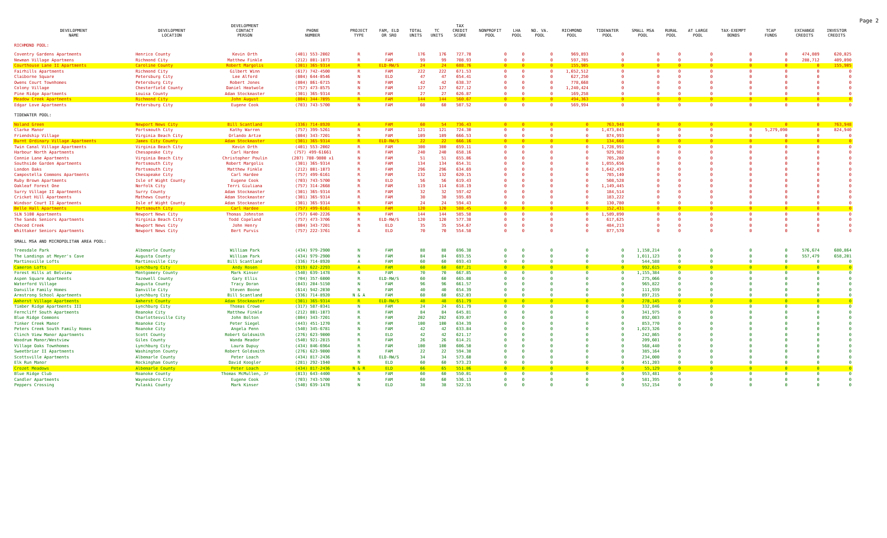Page 2
| DEVELOPMENT NAME | DEVELOPMENT LOCATION | DEVELOPMENT CONTACT PERSON | PHONE NUMBER | PROJECT TYPE | FAM, ELD OR SRO | TOTAL UNITS | TC UNITS | TAX CREDIT SCORE | NONPROFIT POOL | LHA POOL | NO. VA. POOL | RICHMOND POOL | TIDEWATER POOL | SMALL MSA POOL | RURAL POOL | AT LARGE POOL | TAX-EXEMPT BONDS | TCAP FUNDS | EXCHANGE CREDITS | INVESTOR CREDITS |
| --- | --- | --- | --- | --- | --- | --- | --- | --- | --- | --- | --- | --- | --- | --- | --- | --- | --- | --- | --- | --- |
| RICHMOND POOL: | | | | | | | | | | | | | | | | | | | | |
| Coventry Gardens Apartments | Henrico County | Kevin Orth | (401) 553-2002 | R | FAM | 176 | 176 | 727.78 | 0 | 0 | 0 | 969,893 | 0 | 0 | 0 | 0 | 0 | 0 | 474,089 | 620,025 |
| Newman Village Apartmens | Richmond City | Matthew Finkle | (212) 801-1073 | R | FAM | 99 | 99 | 708.93 | 0 | 0 | 0 | 597,705 | 0 | 0 | 0 | 0 | 0 | 0 | 288,712 | 409,090 |
| Courthouse Lane II Apartments | Caroline County | Robert Margolis | (301) 365-9314 | R | ELD-RW/S | 24 | 24 | 688.76 | 0 | 0 | 0 | 155,905 | 0 | 0 | 0 | 0 | 0 | 0 | 0 | 155,905 |
| Fairhills Apartments | Richmond City | Gilbert Winn | (617) 742-4500 | R | FAM | 222 | 222 | 671.53 | 0 | 0 | 0 | 1,652,512 | 0 | 0 | 0 | 0 | 0 | 0 | 0 | 0 |
| Claiborne Square | Petersburg City | Lee Alford | (804) 644-0546 | N | ELD | 47 | 47 | 654.41 | 0 | 0 | 0 | 627,250 | 0 | 0 | 0 | 0 | 0 | 0 | 0 | 0 |
| Owens Court Townhomes | Petersburg City | Robert Jones | (804) 861-6715 | N | FAM | 42 | 42 | 638.37 | 0 | 0 | 0 | 778,668 | 0 | 0 | 0 | 0 | 0 | 0 | 0 | 0 |
| Colony Village | Chesterfield County | Daniel Heatwole | (757) 473-8575 | N | FAM | 127 | 127 | 627.12 | 0 | 0 | 0 | 1,240,424 | 0 | 0 | 0 | 0 | 0 | 0 | 0 | 0 |
| Pine Ridge Apartments | Louisa County | Adam Stockmaster | (301) 365-9314 | R | FAM | 27 | 27 | 626.87 | 0 | 0 | 0 | 169,258 | 0 | 0 | 0 | 0 | 0 | 0 | 0 | 0 |
| Meadow Creek Apartments | Richmond City | John August | (804) 344-7095 | R | FAM | 144 | 144 | 560.67 | 0 | 0 | 0 | 494,363 | 0 | 0 | 0 | 0 | 0 | 0 | 0 | 0 |
| Edgar Love Apartments | Petersburg City | Eugene Cook | (703) 743-5700 | N | FAM | 60 | 60 | 507.52 | 0 | 0 | 0 | 569,994 | 0 | 0 | 0 | 0 | 0 | 0 | 0 | 0 |
| TIDEWATER POOL: | | | | | | | | | | | | | | | | | | | | |
| Noland Green | Newport News City | Bill Scantland | (336) 714-8920 | A | FAM | 60 | 54 | 736.43 | 0 | 0 | 0 | 0 | 763,948 | 0 | 0 | 0 | 0 | 0 | 0 | 763,948 |
| Clarke Manor | Portsmouth City | Kathy Warren | (757) 399-5261 | N | FAM | 121 | 121 | 724.30 | 0 | 0 | 0 | 0 | 1,473,043 | 0 | 0 | 0 | 0 | 5,279,090 | 0 | 824,940 |
| Friendship Village | Virginia Beach City | Orlando Artze | (804) 343-7201 | R | FAM | 109 | 109 | 666.53 | 0 | 0 | 0 | 0 | 874,993 | 0 | 0 | 0 | 0 | 0 | 0 | 0 |
| Burnt Ordinary Village Apartments | James City County | Adam Stockmaster | (301) 365-9314 | R | ELD-RW/S | 22 | 22 | 666.16 | 0 | 0 | 0 | 0 | 134,668 | 0 | 0 | 0 | 0 | 0 | 0 | 0 |
| Twin Canal Village Apartments | Virginia Beach City | Kevin Orth | (401) 553-2002 | R | FAM | 300 | 300 | 659.11 | 0 | 0 | 0 | 0 | 1,728,991 | 0 | 0 | 0 | 0 | 0 | 0 | 0 |
| Harbour North Apartments | Chesapeake City | Carl Hardee | (757) 499-61661 | R | FAM | 240 | 240 | 658.16 | 0 | 0 | 0 | 0 | 929,982 | 0 | 0 | 0 | 0 | 0 | 0 | 0 |
| Connie Lane Apartments | Virginia Beach City | Christopher Poulin | (207) 780-9800 x1 | N | FAM | 51 | 51 | 655.06 | 0 | 0 | 0 | 0 | 705,280 | 0 | 0 | 0 | 0 | 0 | 0 | 0 |
| Southside Garden Apartments | Portsmouth City | Robert Margolis | (301) 365-9314 | R | FAM | 134 | 134 | 654.31 | 0 | 0 | 0 | 0 | 1,055,656 | 0 | 0 | 0 | 0 | 0 | 0 | 0 |
| London Oaks | Portsmouth City | Matthew Finkle | (212) 801-1073 | R | FAM | 296 | 296 | 634.69 | 0 | 0 | 0 | 0 | 1,642,439 | 0 | 0 | 0 | 0 | 0 | 0 | 0 |
| Campostella Commons Apartments | Chesapeake City | Carl Hardee | (757) 499-6161 | R | FAM | 132 | 132 | 620.15 | 0 | 0 | 0 | 0 | 785,140 | 0 | 0 | 0 | 0 | 0 | 0 | 0 |
| Ruby Brown Apartments | Isle of Wight County | Eugene Cook | (703) 743-5700 | N | ELD | 56 | 56 | 619.43 | 0 | 0 | 0 | 0 | 508,528 | 0 | 0 | 0 | 0 | 0 | 0 | 0 |
| Oakleaf Forest One | Norfolk City | Terri Giuliana | (757) 314-2668 | R | FAM | 119 | 114 | 618.19 | 0 | 0 | 0 | 0 | 1,149,445 | 0 | 0 | 0 | 0 | 0 | 0 | 0 |
| Surry Village II Apartments | Surry County | Adam Stockmaster | (301) 365-9314 | R | FAM | 32 | 32 | 597.42 | 0 | 0 | 0 | 0 | 184,514 | 0 | 0 | 0 | 0 | 0 | 0 | 0 |
| Cricket Hill Apartments | Mathews County | Adam Stockmaster | (301) 365-9314 | R | FAM | 30 | 30 | 595.69 | 0 | 0 | 0 | 0 | 183,222 | 0 | 0 | 0 | 0 | 0 | 0 | 0 |
| Windsor Court II Apartments | Isle of Wight County | Adam Stockmaster | (301) 365-9314 | R | FAM | 24 | 24 | 594.43 | 0 | 0 | 0 | 0 | 130,780 | 0 | 0 | 0 | 0 | 0 | 0 | 0 |
| Belle Hall Apartments | Portsmouth City | Carl Hardee | (757) 499-6161 | N | FAM | 120 | 120 | 588.45 | 0 | 0 | 0 | 0 | 152,431 | 0 | 0 | 0 | 0 | 0 | 0 | 0 |
| SLN 5100 Apartments | Newport News City | Thomas Johnston | (757) 640-2226 | N | FAM | 144 | 144 | 585.58 | 0 | 0 | 0 | 0 | 1,589,890 | 0 | 0 | 0 | 0 | 0 | 0 | 0 |
| The Sands Seniors Apartments | Virginia Beach City | Todd Copeland | (757) 473-3706 | R | ELD-RW/S | 120 | 120 | 577.38 | 0 | 0 | 0 | 0 | 617,625 | 0 | 0 | 0 | 0 | 0 | 0 | 0 |
| Checed Creek | Newport News City | John Henry | (804) 343-7201 | N | ELD | 35 | 35 | 554.67 | 0 | 0 | 0 | 0 | 484,213 | 0 | 0 | 0 | 0 | 0 | 0 | 0 |
| Whittaker Seniors Apartments | Newport News City | Bert Purvis | (757) 222-3761 | A | ELD | 70 | 70 | 554.58 | 0 | 0 | 0 | 0 | 877,570 | 0 | 0 | 0 | 0 | 0 | 0 | 0 |
| SMALL MSA AND MICROPOLITAN AREA POOL: | | | | | | | | | | | | | | | | | | | | |
| Treesdale Park | Albemarle County | William Park | (434) 979-2900 | N | FAM | 88 | 88 | 696.38 | 0 | 0 | 0 | 0 | 0 | 1,158,214 | 0 | 0 | 0 | 0 | 576,674 | 680,864 |
| The Landings at Meyer's Cave | Augusta County | William Park | (434) 979-2900 | N | FAM | 84 | 84 | 693.55 | 0 | 0 | 0 | 0 | 0 | 1,011,123 | 0 | 0 | 0 | 0 | 557,479 | 658,201 |
| Martinsville Lofts | Martinsville City | Bill Scantland | (336) 714-8920 | A | FAM | 60 | 60 | 693.43 | 0 | 0 | 0 | 0 | 0 | 544,588 | 0 | 0 | 0 | 0 | 0 | 0 |
| Cameron Lofts | Lynchburg City | Andy Rosen | (919) 622-2293 | A | FAM | 60 | 60 | 687.21 | 0 | 0 | 0 | 0 | 0 | 992,615 | 0 | 0 | 0 | 0 | 0 | 0 |
| Forest Hills at Belview | Montgomery County | Mark Kinser | (540) 639-1478 | N | FAM | 70 | 70 | 667.85 | 0 | 0 | 0 | 0 | 0 | 1,155,384 | 0 | 0 | 0 | 0 | 0 | 0 |
| Aspen Square Apartments | Tazewell County | Gary Ellis | (704) 357-6000 | R | ELD-RW/S | 60 | 60 | 665.08 | 0 | 0 | 0 | 0 | 0 | 275,066 | 0 | 0 | 0 | 0 | 0 | 0 |
| Waterford Village | Augusta County | Tracy Doran | (843) 284-5150 | N | FAM | 96 | 96 | 661.57 | 0 | 0 | 0 | 0 | 0 | 965,822 | 0 | 0 | 0 | 0 | 0 | 0 |
| Danville Family Homes | Danville City | Steven Boone | (614) 942-2030 | N | FAM | 40 | 40 | 654.39 | 0 | 0 | 0 | 0 | 0 | 111,939 | 0 | 0 | 0 | 0 | 0 | 0 |
| Armstrong School Apartments | Lynchburg City | Bill Scantland | (336) 714-8920 | N & A | FAM | 60 | 60 | 652.03 | 0 | 0 | 0 | 0 | 0 | 897,215 | 0 | 0 | 0 | 0 | 0 | 0 |
| Amherst Village Apartments | Amherst County | Adam Stockmaster | (301) 365-9314 | R | ELD-RW/S | 48 | 48 | 651.79 | 0 | 0 | 0 | 0 | 0 | 278,145 | 0 | 0 | 0 | 0 | 0 | 0 |
| Timber Ridge Apartments III | Lynchburg City | Thomas Crowe | (317) 587-0341 | N | FAM | 24 | 24 | 651.79 | 0 | 0 | 0 | 0 | 0 | 332,846 | 0 | 0 | 0 | 0 | 0 | 0 |
| Ferncliff South Apartments | Roanoke City | Matthew Finkle | (212) 801-1073 | R | FAM | 84 | 84 | 645.81 | 0 | 0 | 0 | 0 | 0 | 341,975 | 0 | 0 | 0 | 0 | 0 | 0 |
| Blue Ridge Commons | Charlottesville City | John Bolton | (804) 343-7201 | R | FAM | 202 | 202 | 639.07 | 0 | 0 | 0 | 0 | 0 | 892,083 | 0 | 0 | 0 | 0 | 0 | 0 |
| Tinker Creek Manor | Roanoke City | Peter Siegel | (443) 451-1270 | R | FAM | 100 | 100 | 634.39 | 0 | 0 | 0 | 0 | 0 | 853,770 | 0 | 0 | 0 | 0 | 0 | 0 |
| Peters Creek South Family Homes | Roanoke City | Angela Penn | (540) 345-6781 | N | FAM | 42 | 42 | 633.84 | 0 | 0 | 0 | 0 | 0 | 1,023,326 | 0 | 0 | 0 | 0 | 0 | 0 |
| Clinch View Manor Apartments | Scott County | Robert Goldsmith | (276) 623-9000 | R | ELD | 42 | 42 | 621.17 | 0 | 0 | 0 | 0 | 0 | 242,865 | 0 | 0 | 0 | 0 | 0 | 0 |
| Woodrum Manor/Westview | Giles County | Wanda Meador | (540) 921-2815 | R | FAM | 26 | 26 | 614.21 | 0 | 0 | 0 | 0 | 0 | 209,601 | 0 | 0 | 0 | 0 | 0 | 0 |
| Village Oaks Townhomes | Lynchburg City | Laura Dupuy | (434) 846-6964 | R | FAM | 100 | 100 | 606.50 | 0 | 0 | 0 | 0 | 0 | 568,440 | 0 | 0 | 0 | 0 | 0 | 0 |
| Sweetbriar II Apartments | Washington County | Robert Goldsmith | (276) 623-9000 | N | FAM | 22 | 22 | 594.38 | 0 | 0 | 0 | 0 | 0 | 385,164 | 0 | 0 | 0 | 0 | 0 | 0 |
| Scottsville Apartments | Albemarle County | Peter Loach | (434) 817-2436 | R | ELD-RW/S | 34 | 34 | 573.60 | 0 | 0 | 0 | 0 | 0 | 234,000 | 0 | 0 | 0 | 0 | 0 | 0 |
| Elk Run Manor | Rockingham County | David Koogler | (281) 292-1940 | N | ELD | 60 | 60 | 573.23 | 0 | 0 | 0 | 0 | 0 | 451,203 | 0 | 0 | 0 | 0 | 0 | 0 |
| Crozet Meadows | Albemarle County | Peter Loach | (434) 817-2436 | N & R | ELD | 66 | 65 | 551.06 | 0 | 0 | 0 | 0 | 0 | 55,129 | 0 | 0 | 0 | 0 | 0 | 0 |
| Blue Ridge Club | Roanoke County | Thomas McMullen, Jr | (813) 643-4400 | N | FAM | 60 | 60 | 550.01 | 0 | 0 | 0 | 0 | 0 | 953,481 | 0 | 0 | 0 | 0 | 0 | 0 |
| Candler Apartments | Waynesboro City | Eugene Cook | (703) 743-5700 | N | FAM | 60 | 60 | 536.13 | 0 | 0 | 0 | 0 | 0 | 581,395 | 0 | 0 | 0 | 0 | 0 | 0 |
| Peppers Crossing | Pulaski County | Mark Kinser | (540) 639-1478 | N | ELD | 38 | 38 | 522.55 | 0 | 0 | 0 | 0 | 0 | 552,154 | 0 | 0 | 0 | 0 | 0 | 0 |